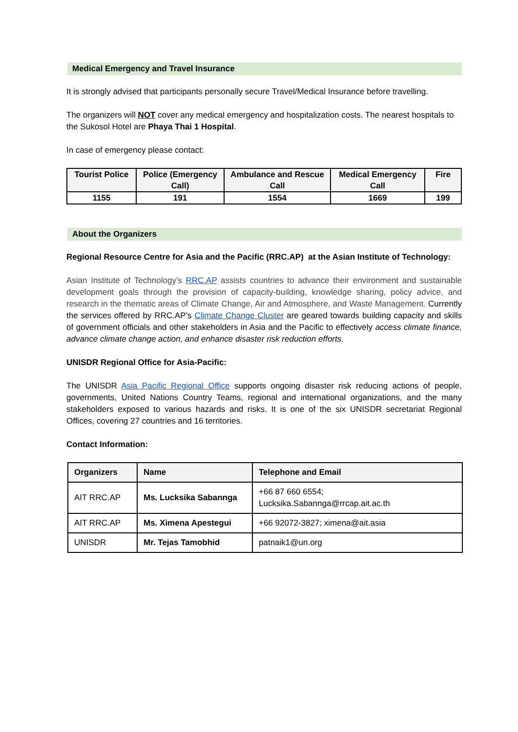Medical Emergency and Travel Insurance
It is strongly advised that participants personally secure Travel/Medical Insurance before travelling.
The organizers will NOT cover any medical emergency and hospitalization costs. The nearest hospitals to the Sukosol Hotel are Phaya Thai 1 Hospital.
In case of emergency please contact:
| Tourist Police | Police (Emergency Call) | Ambulance and Rescue Call | Medical Emergency Call | Fire |
| --- | --- | --- | --- | --- |
| 1155 | 191 | 1554 | 1669 | 199 |
About the Organizers
Regional Resource Centre for Asia and the Pacific (RRC.AP) at the Asian Institute of Technology:
Asian Institute of Technology’s RRC.AP assists countries to advance their environment and sustainable development goals through the provision of capacity-building, knowledge sharing, policy advice, and research in the thematic areas of Climate Change, Air and Atmosphere, and Waste Management. Currently the services offered by RRC.AP’s Climate Change Cluster are geared towards building capacity and skills of government officials and other stakeholders in Asia and the Pacific to effectively access climate finance, advance climate change action, and enhance disaster risk reduction efforts.
UNISDR Regional Office for Asia-Pacific:
The UNISDR Asia Pacific Regional Office supports ongoing disaster risk reducing actions of people, governments, United Nations Country Teams, regional and international organizations, and the many stakeholders exposed to various hazards and risks. It is one of the six UNISDR secretariat Regional Offices, covering 27 countries and 16 territories.
Contact Information:
| Organizers | Name | Telephone and Email |
| --- | --- | --- |
| AIT RRC.AP | Ms. Lucksika Sabannga | +66 87 660 6554; Lucksika.Sabannga@rrcap.ait.ac.th |
| AIT RRC.AP | Ms. Ximena Apestegui | +66 92072-3827; ximena@ait.asia |
| UNISDR | Mr. Tejas Tamobhid | patnaik1@un.org |